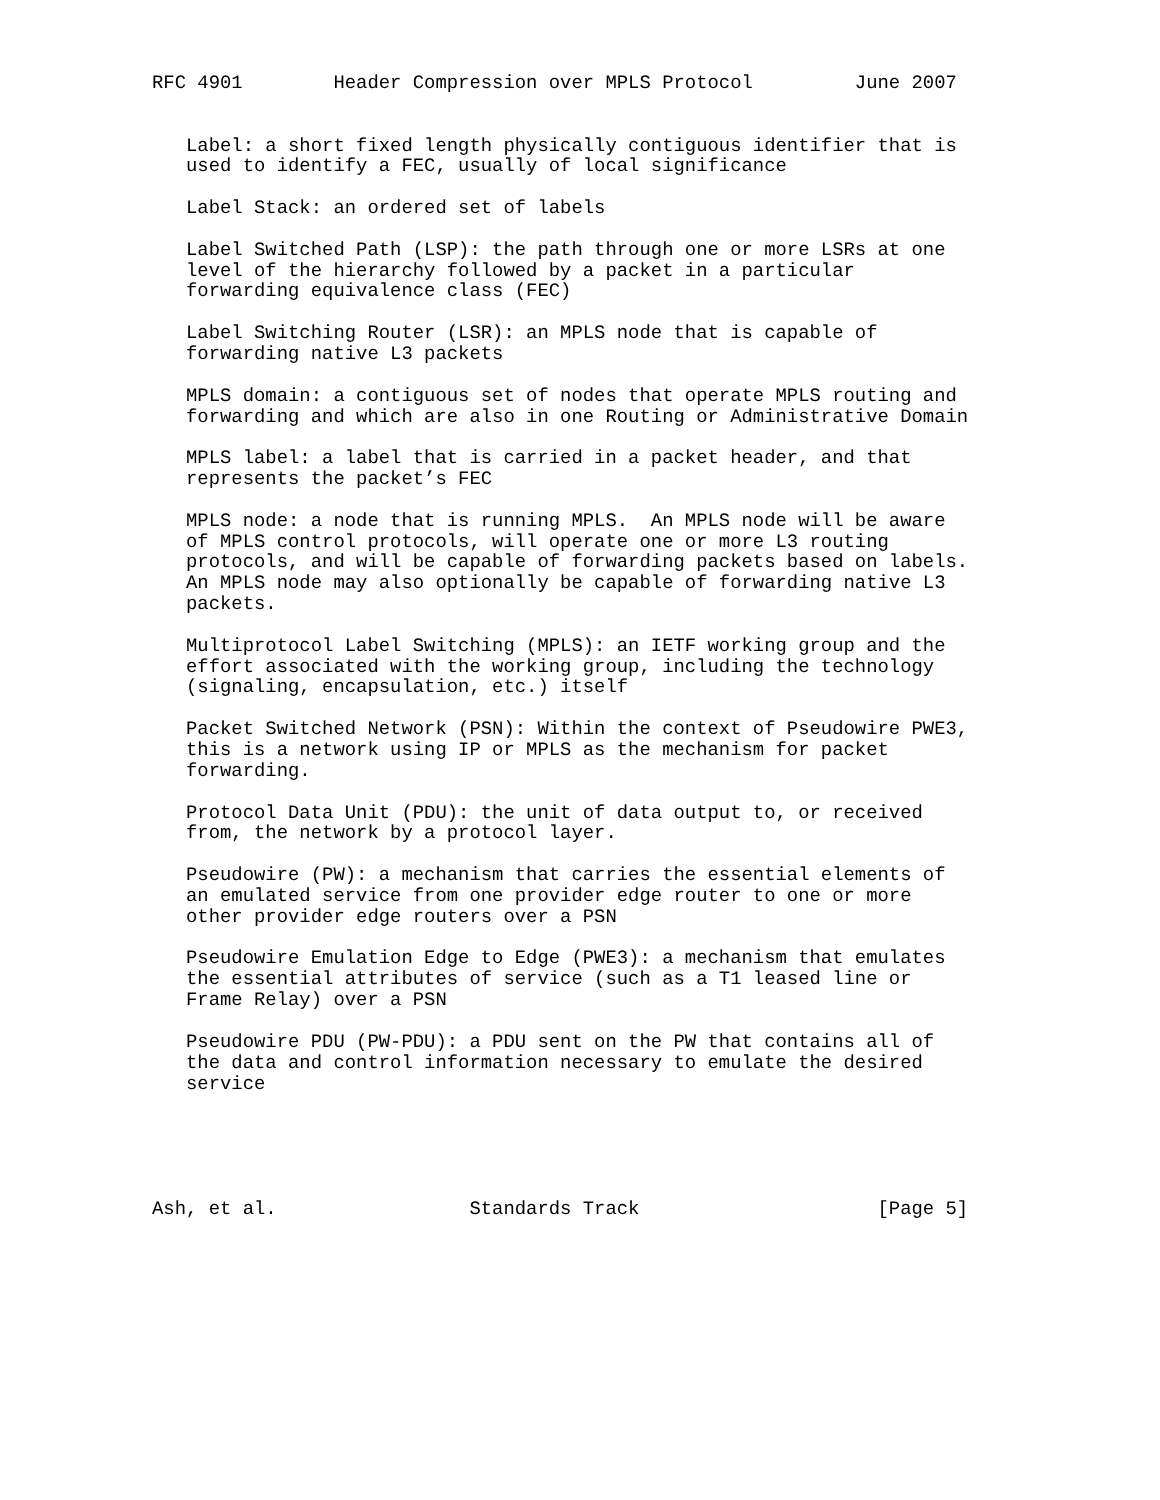RFC 4901        Header Compression over MPLS Protocol         June 2007


   Label: a short fixed length physically contiguous identifier that is
   used to identify a FEC, usually of local significance

   Label Stack: an ordered set of labels

   Label Switched Path (LSP): the path through one or more LSRs at one
   level of the hierarchy followed by a packet in a particular
   forwarding equivalence class (FEC)

   Label Switching Router (LSR): an MPLS node that is capable of
   forwarding native L3 packets

   MPLS domain: a contiguous set of nodes that operate MPLS routing and
   forwarding and which are also in one Routing or Administrative Domain

   MPLS label: a label that is carried in a packet header, and that
   represents the packet’s FEC

   MPLS node: a node that is running MPLS.  An MPLS node will be aware
   of MPLS control protocols, will operate one or more L3 routing
   protocols, and will be capable of forwarding packets based on labels.
   An MPLS node may also optionally be capable of forwarding native L3
   packets.

   Multiprotocol Label Switching (MPLS): an IETF working group and the
   effort associated with the working group, including the technology
   (signaling, encapsulation, etc.) itself

   Packet Switched Network (PSN): Within the context of Pseudowire PWE3,
   this is a network using IP or MPLS as the mechanism for packet
   forwarding.

   Protocol Data Unit (PDU): the unit of data output to, or received
   from, the network by a protocol layer.

   Pseudowire (PW): a mechanism that carries the essential elements of
   an emulated service from one provider edge router to one or more
   other provider edge routers over a PSN

   Pseudowire Emulation Edge to Edge (PWE3): a mechanism that emulates
   the essential attributes of service (such as a T1 leased line or
   Frame Relay) over a PSN

   Pseudowire PDU (PW-PDU): a PDU sent on the PW that contains all of
   the data and control information necessary to emulate the desired
   service





Ash, et al.                 Standards Track                     [Page 5]